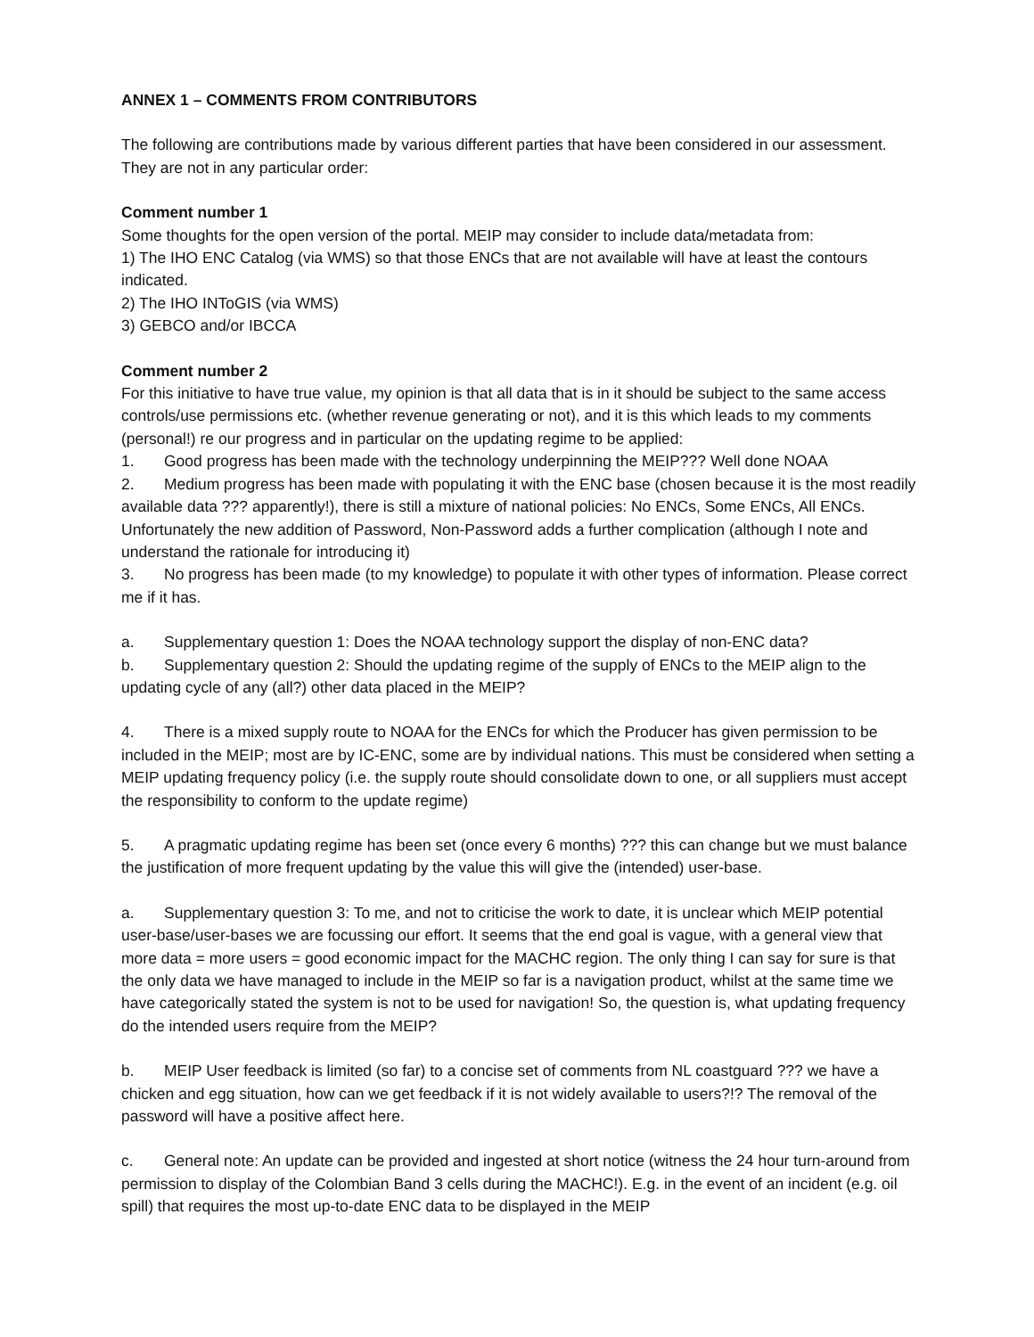ANNEX 1 – COMMENTS FROM CONTRIBUTORS
The following are contributions made by various different parties that have been considered in our assessment. They are not in any particular order:
Comment number 1
Some thoughts for the open version of the portal. MEIP may consider to include data/metadata from:
1) The IHO ENC Catalog (via WMS) so that those ENCs that are not available will have at least the contours indicated.
2) The IHO INToGIS (via WMS)
3) GEBCO and/or IBCCA
Comment number 2
For this initiative to have true value, my opinion is that all data that is in it should be subject to the same access controls/use permissions etc. (whether revenue generating or not), and it is this which leads to my comments (personal!) re our progress and in particular on the updating regime to be applied:
1. Good progress has been made with the technology underpinning the MEIP??? Well done NOAA
2. Medium progress has been made with populating it with the ENC base (chosen because it is the most readily available data ??? apparently!), there is still a mixture of national policies: No ENCs, Some ENCs, All ENCs.
Unfortunately the new addition of Password, Non-Password adds a further complication (although I note and understand the rationale for introducing it)
3. No progress has been made (to my knowledge) to populate it with other types of information. Please correct me if it has.
a. Supplementary question 1: Does the NOAA technology support the display of non-ENC data?
b. Supplementary question 2: Should the updating regime of the supply of ENCs to the MEIP align to the updating cycle of any (all?) other data placed in the MEIP?
4. There is a mixed supply route to NOAA for the ENCs for which the Producer has given permission to be included in the MEIP; most are by IC-ENC, some are by individual nations. This must be considered when setting a MEIP updating frequency policy (i.e. the supply route should consolidate down to one, or all suppliers must accept the responsibility to conform to the update regime)
5. A pragmatic updating regime has been set (once every 6 months) ??? this can change but we must balance the justification of more frequent updating by the value this will give the (intended) user-base.
a. Supplementary question 3: To me, and not to criticise the work to date, it is unclear which MEIP potential user-base/user-bases we are focussing our effort. It seems that the end goal is vague, with a general view that more data = more users = good economic impact for the MACHC region. The only thing I can say for sure is that the only data we have managed to include in the MEIP so far is a navigation product, whilst at the same time we have categorically stated the system is not to be used for navigation! So, the question is, what updating frequency do the intended users require from the MEIP?
b. MEIP User feedback is limited (so far) to a concise set of comments from NL coastguard ??? we have a chicken and egg situation, how can we get feedback if it is not widely available to users?!? The removal of the password will have a positive affect here.
c. General note: An update can be provided and ingested at short notice (witness the 24 hour turn-around from permission to display of the Colombian Band 3 cells during the MACHC!). E.g. in the event of an incident (e.g. oil spill) that requires the most up-to-date ENC data to be displayed in the MEIP